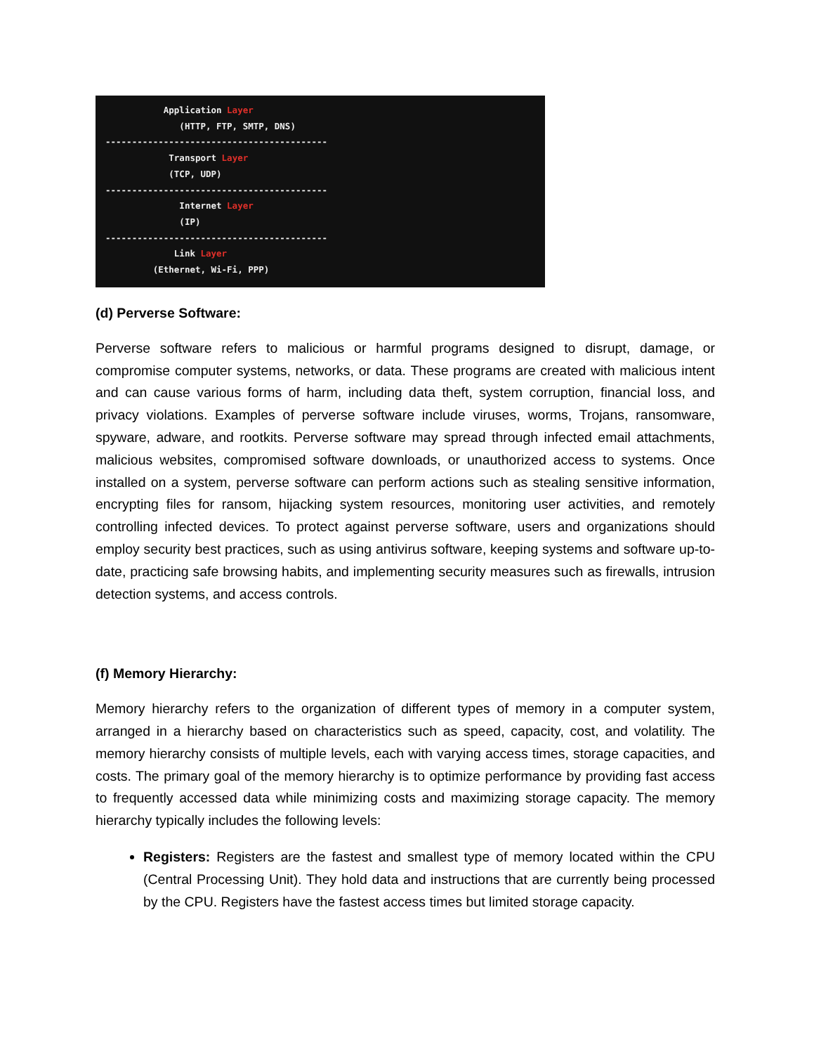Application Layer
              (HTTP, FTP, SMTP, DNS)
------------------------------------------
            Transport Layer
            (TCP, UDP)
------------------------------------------
              Internet Layer
              (IP)
------------------------------------------
             Link Layer
         (Ethernet, Wi-Fi, PPP)
(d) Perverse Software:
Perverse software refers to malicious or harmful programs designed to disrupt, damage, or compromise computer systems, networks, or data. These programs are created with malicious intent and can cause various forms of harm, including data theft, system corruption, financial loss, and privacy violations. Examples of perverse software include viruses, worms, Trojans, ransomware, spyware, adware, and rootkits. Perverse software may spread through infected email attachments, malicious websites, compromised software downloads, or unauthorized access to systems. Once installed on a system, perverse software can perform actions such as stealing sensitive information, encrypting files for ransom, hijacking system resources, monitoring user activities, and remotely controlling infected devices. To protect against perverse software, users and organizations should employ security best practices, such as using antivirus software, keeping systems and software up-to-date, practicing safe browsing habits, and implementing security measures such as firewalls, intrusion detection systems, and access controls.
(f) Memory Hierarchy:
Memory hierarchy refers to the organization of different types of memory in a computer system, arranged in a hierarchy based on characteristics such as speed, capacity, cost, and volatility. The memory hierarchy consists of multiple levels, each with varying access times, storage capacities, and costs. The primary goal of the memory hierarchy is to optimize performance by providing fast access to frequently accessed data while minimizing costs and maximizing storage capacity. The memory hierarchy typically includes the following levels:
Registers: Registers are the fastest and smallest type of memory located within the CPU (Central Processing Unit). They hold data and instructions that are currently being processed by the CPU. Registers have the fastest access times but limited storage capacity.